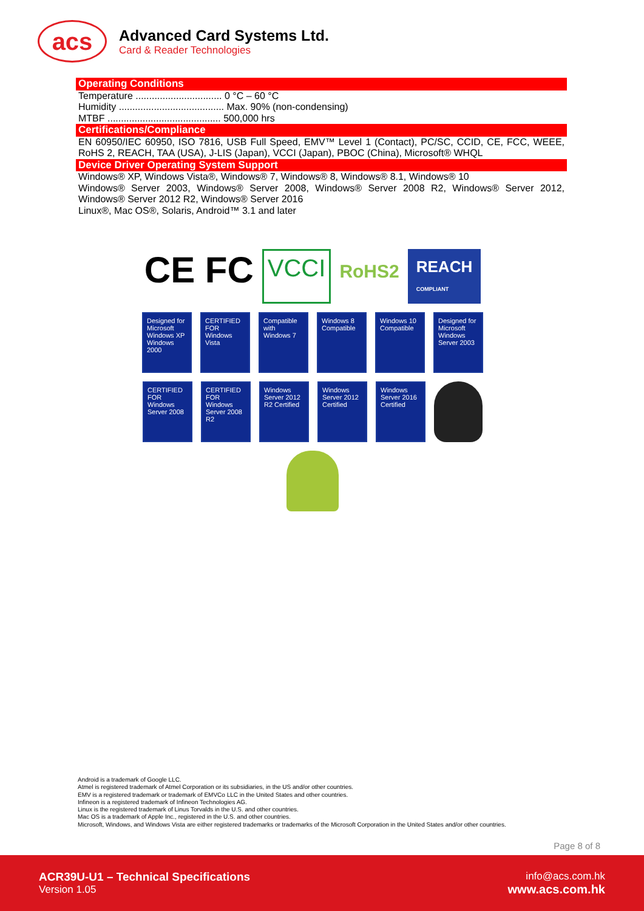acs
Advanced Card Systems Ltd.
Card & Reader Technologies
Operating Conditions
Temperature ................................ 0 °C – 60 °C
Humidity ....................................... Max. 90% (non-condensing)
MTBF .......................................... 500,000 hrs
Certifications/Compliance
EN 60950/IEC 60950, ISO 7816, USB Full Speed, EMV™ Level 1 (Contact), PC/SC, CCID, CE, FCC, WEEE, RoHS 2, REACH, TAA (USA), J-LIS (Japan), VCCI (Japan), PBOC (China), Microsoft® WHQL
Device Driver Operating System Support
Windows® XP, Windows Vista®, Windows® 7, Windows® 8, Windows® 8.1, Windows® 10
Windows® Server 2003, Windows® Server 2008, Windows® Server 2008 R2, Windows® Server 2012, Windows® Server 2012 R2, Windows® Server 2016
Linux®, Mac OS®, Solaris, Android™ 3.1 and later
CE FC
VCCI
RoHS2
REACH
COMPLIANT
Designed for Microsoft Windows XP Windows 2000
CERTIFIED FOR Windows Vista
Compatible with Windows 7
Windows 8 Compatible
Windows 10 Compatible
Designed for Microsoft Windows Server 2003
CERTIFIED FOR Windows Server 2008
CERTIFIED FOR Windows Server 2008 R2
Windows Server 2012 R2 Certified
Windows Server 2012 Certified
Windows Server 2016 Certified
Android is a trademark of Google LLC.
Atmel is registered trademark of Atmel Corporation or its subsidiaries, in the US and/or other countries.
EMV is a registered trademark or trademark of EMVCo LLC in the United States and other countries.
Infineon is a registered trademark of Infineon Technologies AG.
Linux is the registered trademark of Linus Torvalds in the U.S. and other countries.
Mac OS is a trademark of Apple Inc., registered in the U.S. and other countries.
Microsoft, Windows, and Windows Vista are either registered trademarks or trademarks of the Microsoft Corporation in the United States and/or other countries.
Page 8 of 8
ACR39U-U1 – Technical Specifications
Version 1.05
info@acs.com.hk
www.acs.com.hk